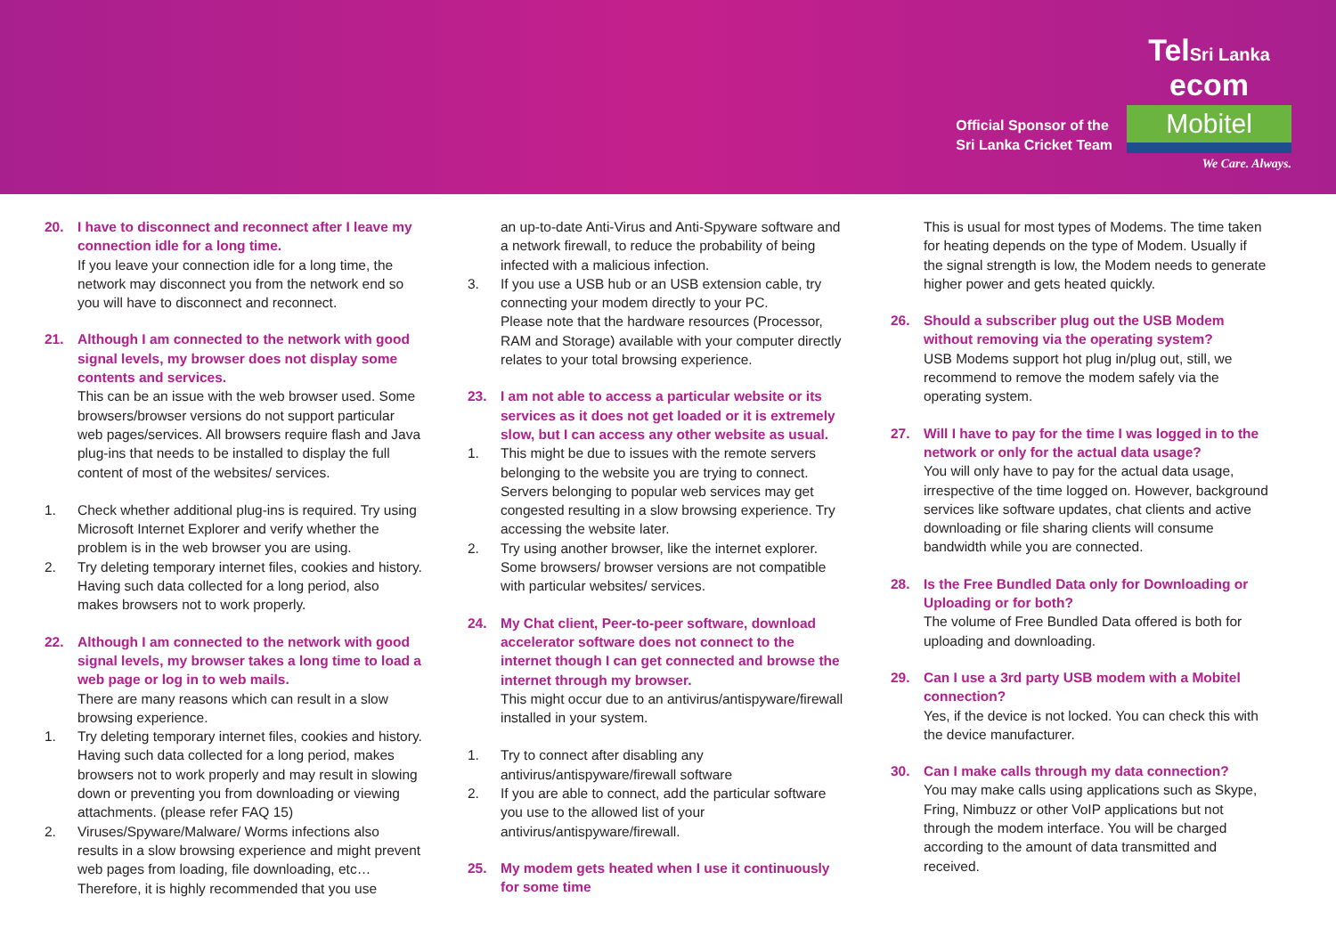Official Sponsor of the
Sri Lanka Cricket Team
TelSri Lanka
ecom
Mobitel
We Care. Always.
20. I have to disconnect and reconnect after I leave my connection idle for a long time.
If you leave your connection idle for a long time, the network may disconnect you from the network end so you will have to disconnect and reconnect.
21. Although I am connected to the network with good signal levels, my browser does not display some contents and services.
This can be an issue with the web browser used. Some browsers/browser versions do not support particular web pages/services. All browsers require flash and Java plug-ins that needs to be installed to display the full content of most of the websites/ services.
1. Check whether additional plug-ins is required. Try using Microsoft Internet Explorer and verify whether the problem is in the web browser you are using.
2. Try deleting temporary internet files, cookies and history. Having such data collected for a long period, also makes browsers not to work properly.
22. Although I am connected to the network with good signal levels, my browser takes a long time to load a web page or log in to web mails.
There are many reasons which can result in a slow browsing experience.
1. Try deleting temporary internet files, cookies and history. Having such data collected for a long period, makes browsers not to work properly and may result in slowing down or preventing you from downloading or viewing attachments. (please refer FAQ 15)
2. Viruses/Spyware/Malware/ Worms infections also results in a slow browsing experience and might prevent web pages from loading, file downloading, etc…Therefore, it is highly recommended that you use
an up-to-date Anti-Virus and Anti-Spyware software and a network firewall, to reduce the probability of being infected with a malicious infection.
3. If you use a USB hub or an USB extension cable, try connecting your modem directly to your PC.
Please note that the hardware resources (Processor, RAM and Storage) available with your computer directly relates to your total browsing experience.
23. I am not able to access a particular website or its services as it does not get loaded or it is extremely slow, but I can access any other website as usual.
1. This might be due to issues with the remote servers belonging to the website you are trying to connect. Servers belonging to popular web services may get congested resulting in a slow browsing experience. Try accessing the website later.
2. Try using another browser, like the internet explorer. Some browsers/ browser versions are not compatible with particular websites/ services.
24. My Chat client, Peer-to-peer software, download accelerator software does not connect to the internet though I can get connected and browse the internet through my browser.
This might occur due to an antivirus/antispyware/firewall installed in your system.
1. Try to connect after disabling any antivirus/antispyware/firewall software
2. If you are able to connect, add the particular software you use to the allowed list of your antivirus/antispyware/firewall.
25. My modem gets heated when I use it continuously for some time
This is usual for most types of Modems. The time taken for heating depends on the type of Modem. Usually if the signal strength is low, the Modem needs to generate higher power and gets heated quickly.
26. Should a subscriber plug out the USB Modem without removing via the operating system?
USB Modems support hot plug in/plug out, still, we recommend to remove the modem safely via the operating system.
27. Will I have to pay for the time I was logged in to the network or only for the actual data usage?
You will only have to pay for the actual data usage, irrespective of the time logged on. However, background services like software updates, chat clients and active downloading or file sharing clients will consume bandwidth while you are connected.
28. Is the Free Bundled Data only for Downloading or Uploading or for both?
The volume of Free Bundled Data offered is both for uploading and downloading.
29. Can I use a 3rd party USB modem with a Mobitel connection?
Yes, if the device is not locked. You can check this with the device manufacturer.
30. Can I make calls through my data connection?
You may make calls using applications such as Skype, Fring, Nimbuzz or other VoIP applications but not through the modem interface. You will be charged according to the amount of data transmitted and received.